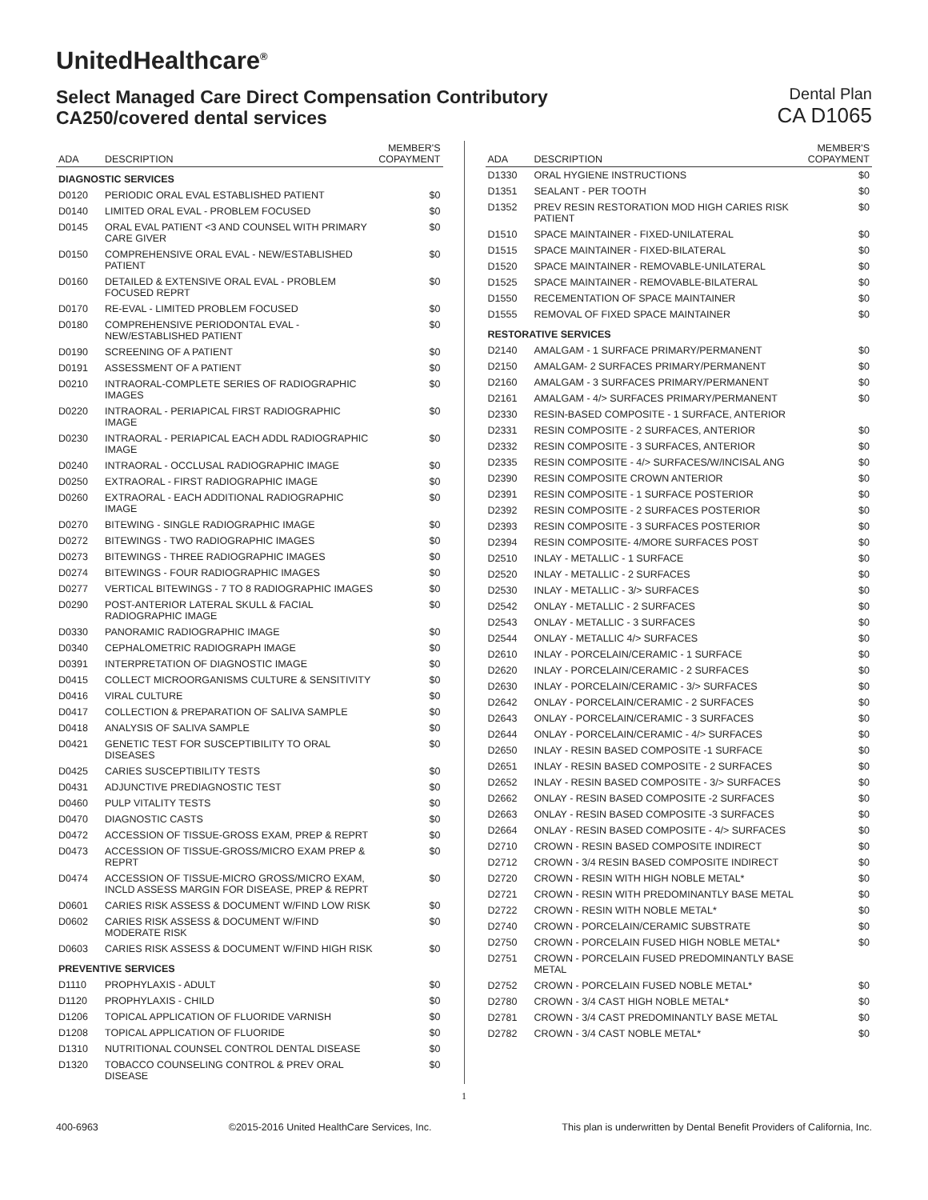UnitedHealthcare<sup>®</sup>
Select Managed Care Direct Compensation Contributory
CA250/covered dental services
Dental Plan
CA D1065
| ADA | DESCRIPTION | MEMBER'S COPAYMENT |
| --- | --- | --- |
| DIAGNOSTIC SERVICES | | |
| D0120 | PERIODIC ORAL EVAL ESTABLISHED PATIENT | $0 |
| D0140 | LIMITED ORAL EVAL - PROBLEM FOCUSED | $0 |
| D0145 | ORAL EVAL PATIENT <3 AND COUNSEL WITH PRIMARY CARE GIVER | $0 |
| D0150 | COMPREHENSIVE ORAL EVAL - NEW/ESTABLISHED PATIENT | $0 |
| D0160 | DETAILED & EXTENSIVE ORAL EVAL - PROBLEM FOCUSED REPRT | $0 |
| D0170 | RE-EVAL - LIMITED PROBLEM FOCUSED | $0 |
| D0180 | COMPREHENSIVE PERIODONTAL EVAL - NEW/ESTABLISHED PATIENT | $0 |
| D0190 | SCREENING OF A PATIENT | $0 |
| D0191 | ASSESSMENT OF A PATIENT | $0 |
| D0210 | INTRAORAL-COMPLETE SERIES OF RADIOGRAPHIC IMAGES | $0 |
| D0220 | INTRAORAL - PERIAPICAL FIRST RADIOGRAPHIC IMAGE | $0 |
| D0230 | INTRAORAL - PERIAPICAL EACH ADDL RADIOGRAPHIC IMAGE | $0 |
| D0240 | INTRAORAL - OCCLUSAL RADIOGRAPHIC IMAGE | $0 |
| D0250 | EXTRAORAL - FIRST RADIOGRAPHIC IMAGE | $0 |
| D0260 | EXTRAORAL - EACH ADDITIONAL RADIOGRAPHIC IMAGE | $0 |
| D0270 | BITEWING - SINGLE RADIOGRAPHIC IMAGE | $0 |
| D0272 | BITEWINGS - TWO RADIOGRAPHIC IMAGES | $0 |
| D0273 | BITEWINGS - THREE RADIOGRAPHIC IMAGES | $0 |
| D0274 | BITEWINGS - FOUR RADIOGRAPHIC IMAGES | $0 |
| D0277 | VERTICAL BITEWINGS - 7 TO 8 RADIOGRAPHIC IMAGES | $0 |
| D0290 | POST-ANTERIOR LATERAL SKULL & FACIAL RADIOGRAPHIC IMAGE | $0 |
| D0330 | PANORAMIC RADIOGRAPHIC IMAGE | $0 |
| D0340 | CEPHALOMETRIC RADIOGRAPH IMAGE | $0 |
| D0391 | INTERPRETATION OF DIAGNOSTIC IMAGE | $0 |
| D0415 | COLLECT MICROORGANISMS CULTURE & SENSITIVITY | $0 |
| D0416 | VIRAL CULTURE | $0 |
| D0417 | COLLECTION & PREPARATION OF SALIVA SAMPLE | $0 |
| D0418 | ANALYSIS OF SALIVA SAMPLE | $0 |
| D0421 | GENETIC TEST FOR SUSCEPTIBILITY TO ORAL DISEASES | $0 |
| D0425 | CARIES SUSCEPTIBILITY TESTS | $0 |
| D0431 | ADJUNCTIVE PREDIAGNOSTIC TEST | $0 |
| D0460 | PULP VITALITY TESTS | $0 |
| D0470 | DIAGNOSTIC CASTS | $0 |
| D0472 | ACCESSION OF TISSUE-GROSS EXAM, PREP & REPRT | $0 |
| D0473 | ACCESSION OF TISSUE-GROSS/MICRO EXAM PREP & REPRT | $0 |
| D0474 | ACCESSION OF TISSUE-MICRO GROSS/MICRO EXAM, INCLD ASSESS MARGIN FOR DISEASE, PREP & REPRT | $0 |
| D0601 | CARIES RISK ASSESS & DOCUMENT W/FIND LOW RISK | $0 |
| D0602 | CARIES RISK ASSESS & DOCUMENT W/FIND MODERATE RISK | $0 |
| D0603 | CARIES RISK ASSESS & DOCUMENT W/FIND HIGH RISK | $0 |
| PREVENTIVE SERVICES | | |
| D1110 | PROPHYLAXIS - ADULT | $0 |
| D1120 | PROPHYLAXIS - CHILD | $0 |
| D1206 | TOPICAL APPLICATION OF FLUORIDE VARNISH | $0 |
| D1208 | TOPICAL APPLICATION OF FLUORIDE | $0 |
| D1310 | NUTRITIONAL COUNSEL CONTROL DENTAL DISEASE | $0 |
| D1320 | TOBACCO COUNSELING CONTROL & PREV ORAL DISEASE | $0 |
| ADA | DESCRIPTION | MEMBER'S COPAYMENT |
| --- | --- | --- |
| D1330 | ORAL HYGIENE INSTRUCTIONS | $0 |
| D1351 | SEALANT - PER TOOTH | $0 |
| D1352 | PREV RESIN RESTORATION MOD HIGH CARIES RISK PATIENT | $0 |
| D1510 | SPACE MAINTAINER - FIXED-UNILATERAL | $0 |
| D1515 | SPACE MAINTAINER - FIXED-BILATERAL | $0 |
| D1520 | SPACE MAINTAINER - REMOVABLE-UNILATERAL | $0 |
| D1525 | SPACE MAINTAINER - REMOVABLE-BILATERAL | $0 |
| D1550 | RECEMENTATION OF SPACE MAINTAINER | $0 |
| D1555 | REMOVAL OF FIXED SPACE MAINTAINER | $0 |
| RESTORATIVE SERVICES | | |
| D2140 | AMALGAM - 1 SURFACE PRIMARY/PERMANENT | $0 |
| D2150 | AMALGAM- 2 SURFACES PRIMARY/PERMANENT | $0 |
| D2160 | AMALGAM - 3 SURFACES PRIMARY/PERMANENT | $0 |
| D2161 | AMALGAM - 4/> SURFACES PRIMARY/PERMANENT | $0 |
| D2330 | RESIN-BASED COMPOSITE - 1 SURFACE, ANTERIOR | |
| D2331 | RESIN COMPOSITE - 2 SURFACES, ANTERIOR | $0 |
| D2332 | RESIN COMPOSITE - 3 SURFACES, ANTERIOR | $0 |
| D2335 | RESIN COMPOSITE - 4/> SURFACES/W/INCISAL ANG | $0 |
| D2390 | RESIN COMPOSITE CROWN ANTERIOR | $0 |
| D2391 | RESIN COMPOSITE - 1 SURFACE POSTERIOR | $0 |
| D2392 | RESIN COMPOSITE - 2 SURFACES POSTERIOR | $0 |
| D2393 | RESIN COMPOSITE - 3 SURFACES POSTERIOR | $0 |
| D2394 | RESIN COMPOSITE- 4/MORE SURFACES POST | $0 |
| D2510 | INLAY - METALLIC - 1 SURFACE | $0 |
| D2520 | INLAY - METALLIC - 2 SURFACES | $0 |
| D2530 | INLAY - METALLIC - 3/> SURFACES | $0 |
| D2542 | ONLAY - METALLIC - 2 SURFACES | $0 |
| D2543 | ONLAY - METALLIC - 3 SURFACES | $0 |
| D2544 | ONLAY - METALLIC 4/> SURFACES | $0 |
| D2610 | INLAY - PORCELAIN/CERAMIC - 1 SURFACE | $0 |
| D2620 | INLAY - PORCELAIN/CERAMIC - 2 SURFACES | $0 |
| D2630 | INLAY - PORCELAIN/CERAMIC - 3/> SURFACES | $0 |
| D2642 | ONLAY - PORCELAIN/CERAMIC - 2 SURFACES | $0 |
| D2643 | ONLAY - PORCELAIN/CERAMIC - 3 SURFACES | $0 |
| D2644 | ONLAY - PORCELAIN/CERAMIC - 4/> SURFACES | $0 |
| D2650 | INLAY - RESIN BASED COMPOSITE -1 SURFACE | $0 |
| D2651 | INLAY - RESIN BASED COMPOSITE - 2 SURFACES | $0 |
| D2652 | INLAY - RESIN BASED COMPOSITE - 3/> SURFACES | $0 |
| D2662 | ONLAY - RESIN BASED COMPOSITE -2 SURFACES | $0 |
| D2663 | ONLAY - RESIN BASED COMPOSITE -3 SURFACES | $0 |
| D2664 | ONLAY - RESIN BASED COMPOSITE - 4/> SURFACES | $0 |
| D2710 | CROWN - RESIN BASED COMPOSITE INDIRECT | $0 |
| D2712 | CROWN - 3/4 RESIN BASED COMPOSITE INDIRECT | $0 |
| D2720 | CROWN - RESIN WITH HIGH NOBLE METAL* | $0 |
| D2721 | CROWN - RESIN WITH PREDOMINANTLY BASE METAL | $0 |
| D2722 | CROWN - RESIN WITH NOBLE METAL* | $0 |
| D2740 | CROWN - PORCELAIN/CERAMIC SUBSTRATE | $0 |
| D2750 | CROWN - PORCELAIN FUSED HIGH NOBLE METAL* | $0 |
| D2751 | CROWN - PORCELAIN FUSED PREDOMINANTLY BASE METAL | |
| D2752 | CROWN - PORCELAIN FUSED NOBLE METAL* | $0 |
| D2780 | CROWN - 3/4 CAST HIGH NOBLE METAL* | $0 |
| D2781 | CROWN - 3/4 CAST PREDOMINANTLY BASE METAL | $0 |
| D2782 | CROWN - 3/4 CAST NOBLE METAL* | $0 |
1
400-6963 ©2015-2016 United HealthCare Services, Inc. This plan is underwritten by Dental Benefit Providers of California, Inc.